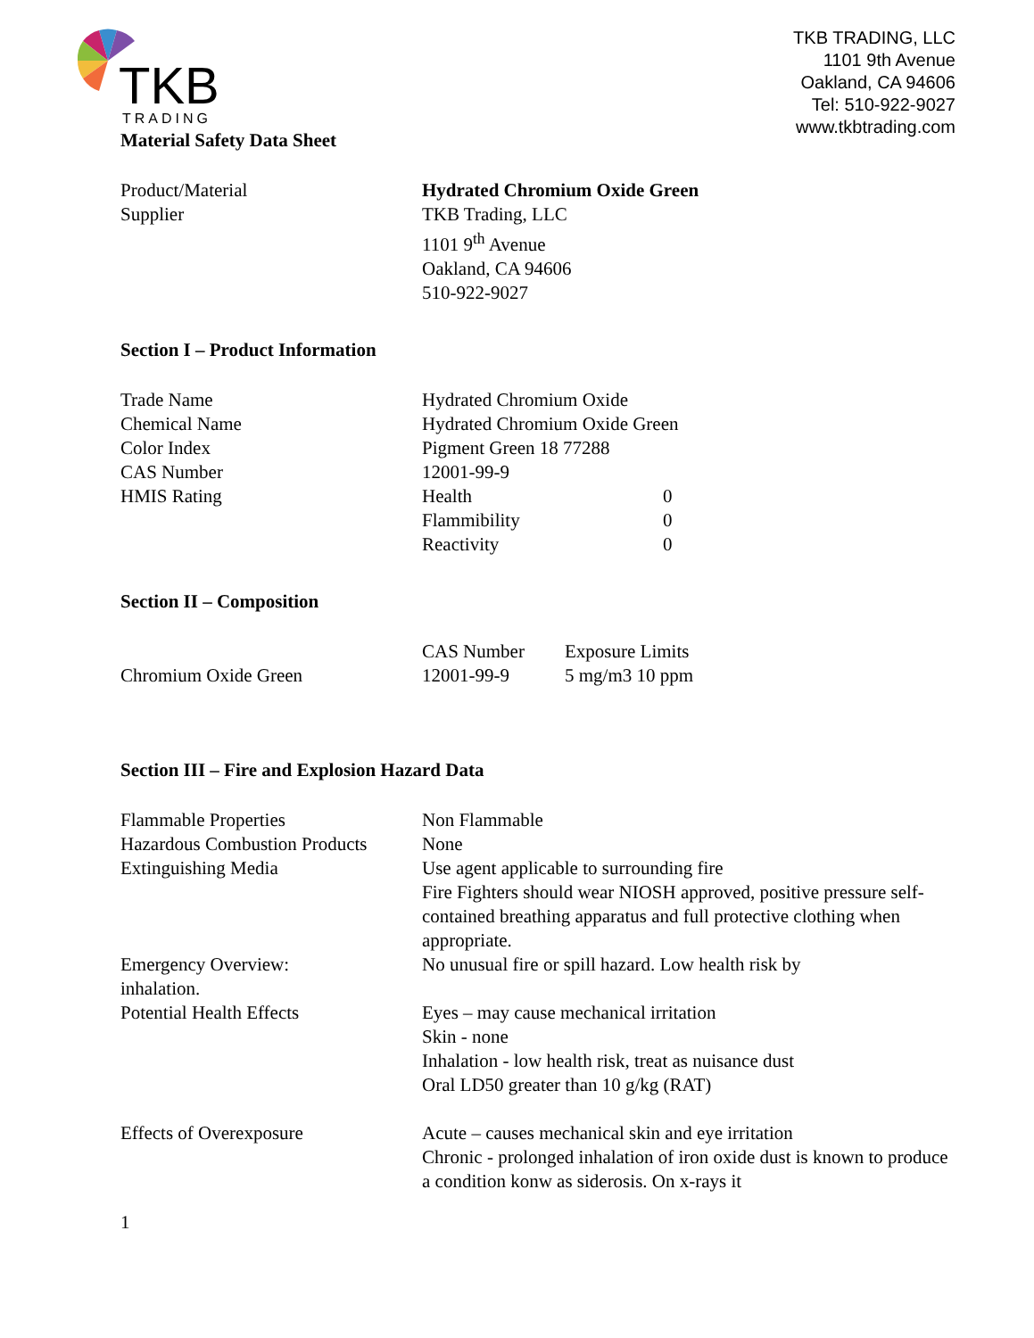TKB
TRADING
TKB TRADING, LLC
1101 9th Avenue
Oakland, CA 94606
Tel: 510-922-9027
www.tkbtrading.com
Material Safety Data Sheet
| Product/Material | Hydrated Chromium Oxide Green |
| Supplier | TKB Trading, LLC 1101 9<sup>th</sup> Avenue Oakland, CA 94606 510-922-9027 |
Section I – Product Information
| Trade Name | Hydrated Chromium Oxide | |
| Chemical Name | Hydrated Chromium Oxide Green | |
| Color Index | Pigment Green 18 77288 | |
| CAS Number | 12001-99-9 | |
| HMIS Rating | Health | 0 |
| | Flammibility | 0 |
| | Reactivity | 0 |
Section II – Composition
| | CAS Number | Exposure Limits |
| Chromium Oxide Green | 12001-99-9 | 5 mg/m3 10 ppm |
Section III – Fire and Explosion Hazard Data
| Flammable Properties | Non Flammable |
| Hazardous Combustion Products | None |
| Extinguishing Media | Use agent applicable to surrounding fire Fire Fighters should wear NIOSH approved, positive pressure self-contained breathing apparatus and full protective clothing when appropriate. |
| Emergency Overview: inhalation. | No unusual fire or spill hazard. Low health risk by |
| Potential Health Effects | Eyes – may cause mechanical irritation Skin - none Inhalation - low health risk, treat as nuisance dust Oral LD50 greater than 10 g/kg (RAT) |
| Effects of Overexposure | Acute – causes mechanical skin and eye irritation Chronic - prolonged inhalation of iron oxide dust is known to produce a condition konw as siderosis. On x-rays it |
1